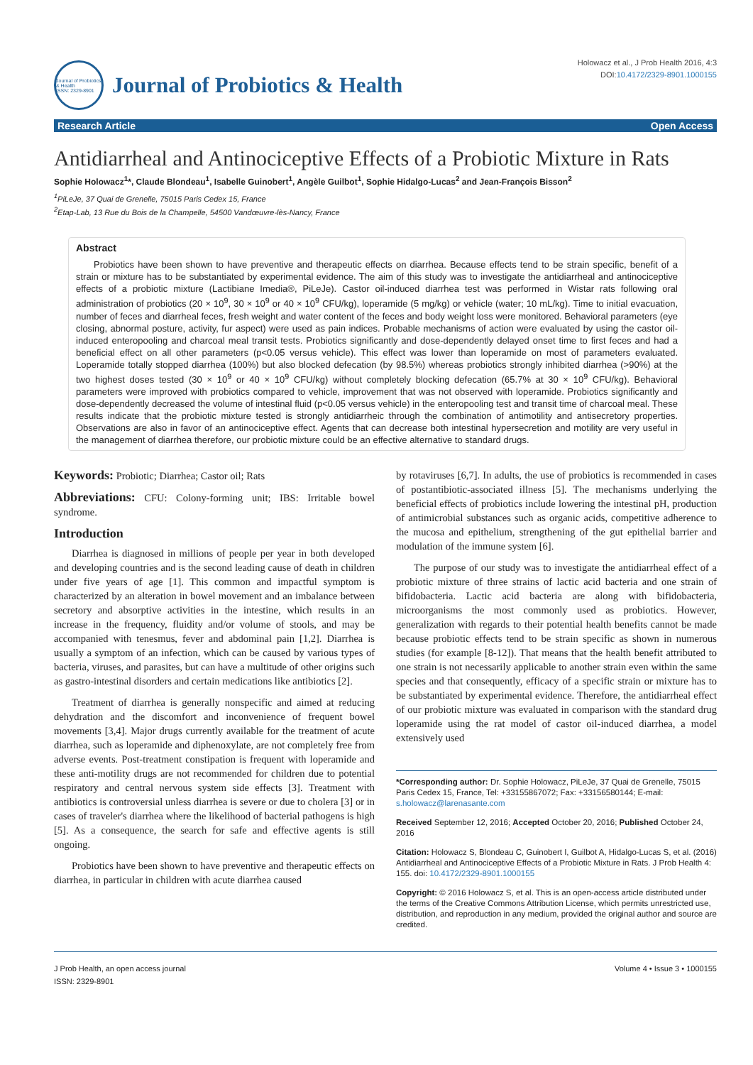Journal of Probiotics & Health
ISSN: 2329-8901
Journal of Probiotics & Health
Holowacz et al., J Prob Health 2016, 4:3
DOI:10.4172/2329-8901.1000155
Research Article Open Access
Antidiarrheal and Antinociceptive Effects of a Probiotic Mixture in Rats
Sophie Holowacz<sup>1</sup>*, Claude Blondeau<sup>1</sup>, Isabelle Guinobert<sup>1</sup>, Angèle Guilbot<sup>1</sup>, Sophie Hidalgo-Lucas<sup>2</sup> and Jean-François Bisson<sup>2</sup>
<sup>1</sup> PiLeJe, 37 Quai de Grenelle, 75015 Paris Cedex 15, France
<sup>2</sup> Etap-Lab, 13 Rue du Bois de la Champelle, 54500 Vandœuvre-lès-Nancy, France
Abstract
Probiotics have been shown to have preventive and therapeutic effects on diarrhea. Because effects tend to be strain specific, benefit of a strain or mixture has to be substantiated by experimental evidence. The aim of this study was to investigate the antidiarrheal and antinociceptive effects of a probiotic mixture (Lactibiane Imedia®, PiLeJe). Castor oil-induced diarrhea test was performed in Wistar rats following oral administration of probiotics (20 × 10<sup>9</sup>, 30 × 10<sup>9</sup> or 40 × 10<sup>9</sup> CFU/kg), loperamide (5 mg/kg) or vehicle (water; 10 mL/kg). Time to initial evacuation, number of feces and diarrheal feces, fresh weight and water content of the feces and body weight loss were monitored. Behavioral parameters (eye closing, abnormal posture, activity, fur aspect) were used as pain indices. Probable mechanisms of action were evaluated by using the castor oil-induced enteropooling and charcoal meal transit tests. Probiotics significantly and dose-dependently delayed onset time to first feces and had a beneficial effect on all other parameters (p<0.05 versus vehicle). This effect was lower than loperamide on most of parameters evaluated. Loperamide totally stopped diarrhea (100%) but also blocked defecation (by 98.5%) whereas probiotics strongly inhibited diarrhea (>90%) at the two highest doses tested (30 × 10<sup>9</sup> or 40 × 10<sup>9</sup> CFU/kg) without completely blocking defecation (65.7% at 30 × 10<sup>9</sup> CFU/kg). Behavioral parameters were improved with probiotics compared to vehicle, improvement that was not observed with loperamide. Probiotics significantly and dose-dependently decreased the volume of intestinal fluid (p<0.05 versus vehicle) in the enteropooling test and transit time of charcoal meal. These results indicate that the probiotic mixture tested is strongly antidiarrheic through the combination of antimotility and antisecretory properties. Observations are also in favor of an antinociceptive effect. Agents that can decrease both intestinal hypersecretion and motility are very useful in the management of diarrhea therefore, our probiotic mixture could be an effective alternative to standard drugs.
Keywords: Probiotic; Diarrhea; Castor oil; Rats
Abbreviations: CFU: Colony-forming unit; IBS: Irritable bowel syndrome.
Introduction
Diarrhea is diagnosed in millions of people per year in both developed and developing countries and is the second leading cause of death in children under five years of age [1]. This common and impactful symptom is characterized by an alteration in bowel movement and an imbalance between secretory and absorptive activities in the intestine, which results in an increase in the frequency, fluidity and/or volume of stools, and may be accompanied with tenesmus, fever and abdominal pain [1,2]. Diarrhea is usually a symptom of an infection, which can be caused by various types of bacteria, viruses, and parasites, but can have a multitude of other origins such as gastro-intestinal disorders and certain medications like antibiotics [2].
Treatment of diarrhea is generally nonspecific and aimed at reducing dehydration and the discomfort and inconvenience of frequent bowel movements [3,4]. Major drugs currently available for the treatment of acute diarrhea, such as loperamide and diphenoxylate, are not completely free from adverse events. Post-treatment constipation is frequent with loperamide and these anti-motility drugs are not recommended for children due to potential respiratory and central nervous system side effects [3]. Treatment with antibiotics is controversial unless diarrhea is severe or due to cholera [3] or in cases of traveler's diarrhea where the likelihood of bacterial pathogens is high [5]. As a consequence, the search for safe and effective agents is still ongoing.
Probiotics have been shown to have preventive and therapeutic effects on diarrhea, in particular in children with acute diarrhea caused
by rotaviruses [6,7]. In adults, the use of probiotics is recommended in cases of postantibiotic-associated illness [5]. The mechanisms underlying the beneficial effects of probiotics include lowering the intestinal pH, production of antimicrobial substances such as organic acids, competitive adherence to the mucosa and epithelium, strengthening of the gut epithelial barrier and modulation of the immune system [6].
The purpose of our study was to investigate the antidiarrheal effect of a probiotic mixture of three strains of lactic acid bacteria and one strain of bifidobacteria. Lactic acid bacteria are along with bifidobacteria, microorganisms the most commonly used as probiotics. However, generalization with regards to their potential health benefits cannot be made because probiotic effects tend to be strain specific as shown in numerous studies (for example [8-12]). That means that the health benefit attributed to one strain is not necessarily applicable to another strain even within the same species and that consequently, efficacy of a specific strain or mixture has to be substantiated by experimental evidence. Therefore, the antidiarrheal effect of our probiotic mixture was evaluated in comparison with the standard drug loperamide using the rat model of castor oil-induced diarrhea, a model extensively used
*Corresponding author: Dr. Sophie Holowacz, PiLeJe, 37 Quai de Grenelle, 75015 Paris Cedex 15, France, Tel: +33155867072; Fax: +33156580144; E-mail: s.holowacz@larenasante.com
Received September 12, 2016; Accepted October 20, 2016; Published October 24, 2016
Citation: Holowacz S, Blondeau C, Guinobert I, Guilbot A, Hidalgo-Lucas S, et al. (2016) Antidiarrheal and Antinociceptive Effects of a Probiotic Mixture in Rats. J Prob Health 4: 155. doi: 10.4172/2329-8901.1000155
Copyright: © 2016 Holowacz S, et al. This is an open-access article distributed under the terms of the Creative Commons Attribution License, which permits unrestricted use, distribution, and reproduction in any medium, provided the original author and source are credited.
J Prob Health, an open access journal
ISSN: 2329-8901 Volume 4 • Issue 3 • 1000155